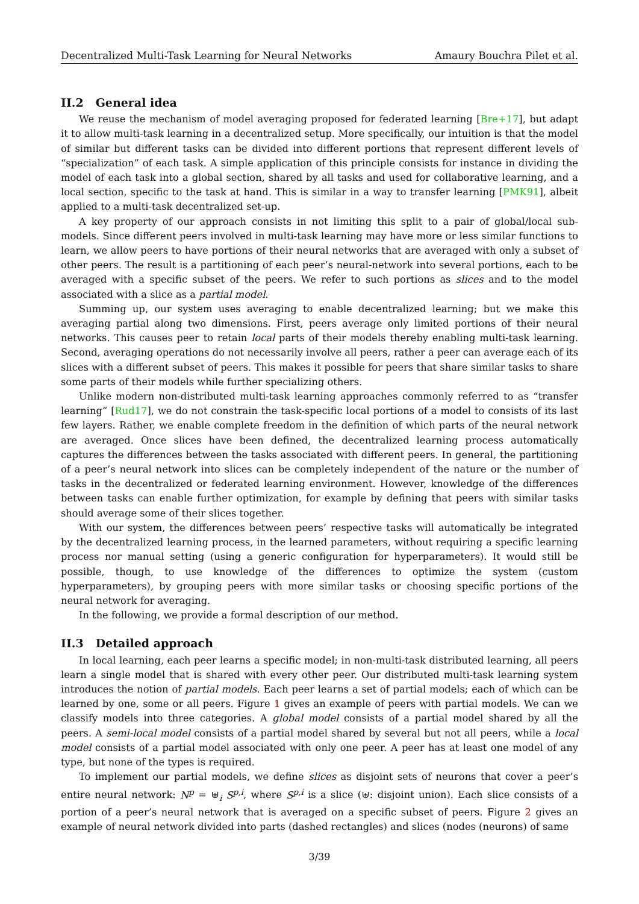Decentralized Multi-Task Learning for Neural Networks Amaury Bouchra Pilet et al.
II.2 General idea
We reuse the mechanism of model averaging proposed for federated learning [Bre+17], but adapt it to allow multi-task learning in a decentralized setup. More specifically, our intuition is that the model of similar but different tasks can be divided into different portions that represent different levels of “specialization” of each task. A simple application of this principle consists for instance in dividing the model of each task into a global section, shared by all tasks and used for collaborative learning, and a local section, specific to the task at hand. This is similar in a way to transfer learning [PMK91], albeit applied to a multi-task decentralized set-up.
A key property of our approach consists in not limiting this split to a pair of global/local sub-models. Since different peers involved in multi-task learning may have more or less similar functions to learn, we allow peers to have portions of their neural networks that are averaged with only a subset of other peers. The result is a partitioning of each peer’s neural-network into several portions, each to be averaged with a specific subset of the peers. We refer to such portions as slices and to the model associated with a slice as a partial model.
Summing up, our system uses averaging to enable decentralized learning; but we make this averaging partial along two dimensions. First, peers average only limited portions of their neural networks. This causes peer to retain local parts of their models thereby enabling multi-task learning. Second, averaging operations do not necessarily involve all peers, rather a peer can average each of its slices with a different subset of peers. This makes it possible for peers that share similar tasks to share some parts of their models while further specializing others.
Unlike modern non-distributed multi-task learning approaches commonly referred to as “transfer learning” [Rud17], we do not constrain the task-specific local portions of a model to consists of its last few layers. Rather, we enable complete freedom in the definition of which parts of the neural network are averaged. Once slices have been defined, the decentralized learning process automatically captures the differences between the tasks associated with different peers. In general, the partitioning of a peer’s neural network into slices can be completely independent of the nature or the number of tasks in the decentralized or federated learning environment. However, knowledge of the differences between tasks can enable further optimization, for example by defining that peers with similar tasks should average some of their slices together.
With our system, the differences between peers’ respective tasks will automatically be integrated by the decentralized learning process, in the learned parameters, without requiring a specific learning process nor manual setting (using a generic configuration for hyperparameters). It would still be possible, though, to use knowledge of the differences to optimize the system (custom hyperparameters), by grouping peers with more similar tasks or choosing specific portions of the neural network for averaging.
In the following, we provide a formal description of our method.
II.3 Detailed approach
In local learning, each peer learns a specific model; in non-multi-task distributed learning, all peers learn a single model that is shared with every other peer. Our distributed multi-task learning system introduces the notion of partial models. Each peer learns a set of partial models; each of which can be learned by one, some or all peers. Figure 1 gives an example of peers with partial models. We can we classify models into three categories. A global model consists of a partial model shared by all the peers. A semi-local model consists of a partial model shared by several but not all peers, while a local model consists of a partial model associated with only one peer. A peer has at least one model of any type, but none of the types is required.
To implement our partial models, we define slices as disjoint sets of neurons that cover a peer’s entire neural network: N<sup>p</sup> = ⊎<sub>i</sub> S<sup>p,i</sup>, where S<sup>p,i</sup> is a slice (⊎: disjoint union). Each slice consists of a portion of a peer’s neural network that is averaged on a specific subset of peers. Figure 2 gives an example of neural network divided into parts (dashed rectangles) and slices (nodes (neurons) of same
3/39